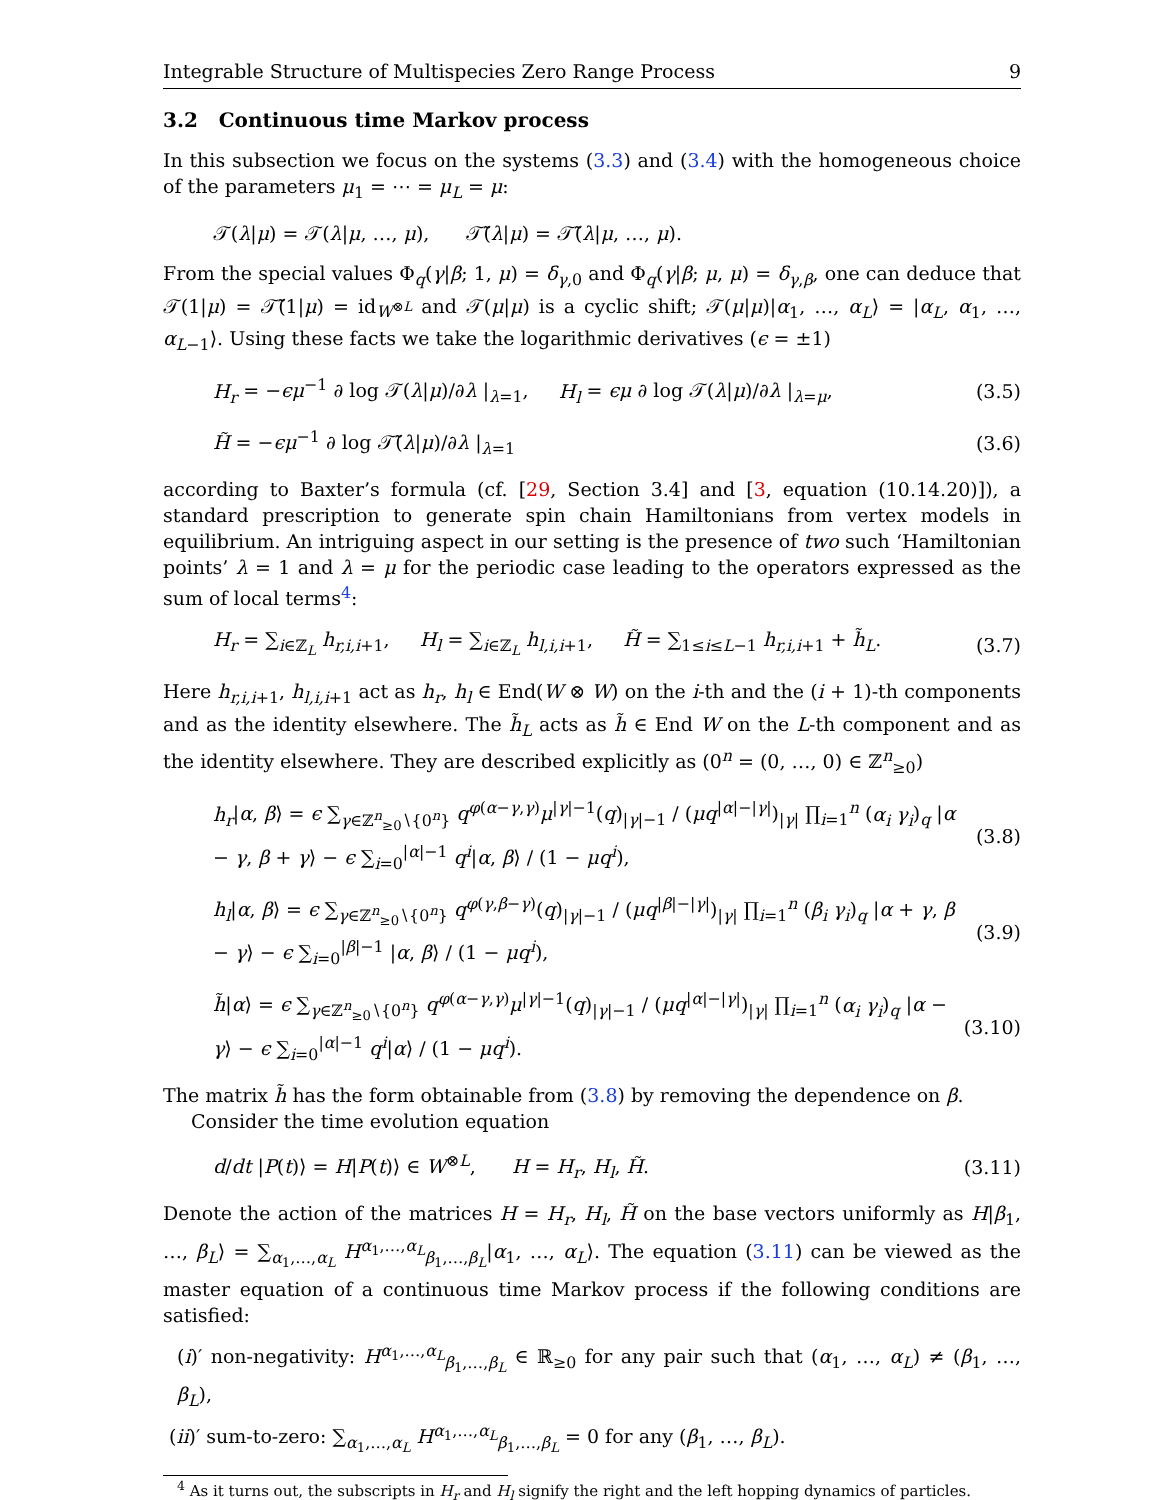Integrable Structure of Multispecies Zero Range Process 9
3.2 Continuous time Markov process
In this subsection we focus on the systems (3.3) and (3.4) with the homogeneous choice of the parameters μ<sub>1</sub> = ⋯ = μ<sub>L</sub> = μ:
𝒯(λ|μ) = 𝒯(λ|μ, …, μ), 𝒯̃(λ|μ) = 𝒯̃(λ|μ, …, μ).
From the special values Φ<sub>q</sub>(γ|β; 1, μ) = δ<sub>γ,0</sub> and Φ<sub>q</sub>(γ|β; μ, μ) = δ<sub>γ,β</sub>, one can deduce that 𝒯(1|μ) = 𝒯̃(1|μ) = id<sub>W<sup>⊗L</sup></sub> and 𝒯(μ|μ) is a cyclic shift; 𝒯(μ|μ)|α<sub>1</sub>, …, α<sub>L</sub>⟩ = |α<sub>L</sub>, α<sub>1</sub>, …, α<sub>L−1</sub>⟩. Using these facts we take the logarithmic derivatives (ϵ = ±1)
H<sub>r</sub> = −ϵμ<sup>−1</sup> ∂ log 𝒯(λ|μ)/∂λ |<sub>λ=1</sub>, H<sub>l</sub> = ϵμ ∂ log 𝒯(λ|μ)/∂λ |<sub>λ=μ</sub>, (3.5)
H̃ = −ϵμ<sup>−1</sup> ∂ log 𝒯̃(λ|μ)/∂λ |<sub>λ=1</sub> (3.6)
according to Baxter’s formula (cf. [29, Section 3.4] and [3, equation (10.14.20)]), a standard prescription to generate spin chain Hamiltonians from vertex models in equilibrium. An intriguing aspect in our setting is the presence of two such ‘Hamiltonian points’ λ = 1 and λ = μ for the periodic case leading to the operators expressed as the sum of local terms<sup>4</sup>:
H<sub>r</sub> = ∑<sub>i∈ℤ<sub>L</sub></sub> h<sub>r,i,i+1</sub>, H<sub>l</sub> = ∑<sub>i∈ℤ<sub>L</sub></sub> h<sub>l,i,i+1</sub>, H̃ = ∑<sub>1≤i≤L−1</sub> h<sub>r,i,i+1</sub> + h̃<sub>L</sub>. (3.7)
Here h<sub>r,i,i+1</sub>, h<sub>l,i,i+1</sub> act as h<sub>r</sub>, h<sub>l</sub> ∈ End(W ⊗ W) on the i-th and the (i + 1)-th components and as the identity elsewhere. The h̃<sub>L</sub> acts as h̃ ∈ End W on the L-th component and as the identity elsewhere. They are described explicitly as (0<sup>n</sup> = (0, …, 0) ∈ ℤ<sup>n</sup><sub>≥0</sub>)
h<sub>r</sub>|α, β⟩ = ϵ ∑<sub>γ∈ℤ<sup>n</sup><sub>≥0</sub>∖{0<sup>n</sup>}</sub> q<sup>φ(α−γ,γ)</sup>μ<sup>|γ|−1</sup>(q)<sub>|γ|−1</sub> / (μq<sup>|α|−|γ|</sup>)<sub>|γ|</sub> ∏<sub>i=1</sub><sup>n</sup> (α<sub>i</sub> γ<sub>i</sub>)<sub>q</sub> |α − γ, β + γ⟩ − ϵ ∑<sub>i=0</sub><sup>|α|−1</sup> q<sup>i</sup>|α, β⟩ / (1 − μq<sup>i</sup>), (3.8)
h<sub>l</sub>|α, β⟩ = ϵ ∑<sub>γ∈ℤ<sup>n</sup><sub>≥0</sub>∖{0<sup>n</sup>}</sub> q<sup>φ(γ,β−γ)</sup>(q)<sub>|γ|−1</sub> / (μq<sup>|β|−|γ|</sup>)<sub>|γ|</sub> ∏<sub>i=1</sub><sup>n</sup> (β<sub>i</sub> γ<sub>i</sub>)<sub>q</sub> |α + γ, β − γ⟩ − ϵ ∑<sub>i=0</sub><sup>|β|−1</sup> |α, β⟩ / (1 − μq<sup>i</sup>), (3.9)
h̃|α⟩ = ϵ ∑<sub>γ∈ℤ<sup>n</sup><sub>≥0</sub>∖{0<sup>n</sup>}</sub> q<sup>φ(α−γ,γ)</sup>μ<sup>|γ|−1</sup>(q)<sub>|γ|−1</sub> / (μq<sup>|α|−|γ|</sup>)<sub>|γ|</sub> ∏<sub>i=1</sub><sup>n</sup> (α<sub>i</sub> γ<sub>i</sub>)<sub>q</sub> |α − γ⟩ − ϵ ∑<sub>i=0</sub><sup>|α|−1</sup> q<sup>i</sup>|α⟩ / (1 − μq<sup>i</sup>). (3.10)
The matrix h̃ has the form obtainable from (3.8) by removing the dependence on β.
Consider the time evolution equation
d/dt |P(t)⟩ = H|P(t)⟩ ∈ W<sup>⊗L</sup>, H = H<sub>r</sub>, H<sub>l</sub>, H̃. (3.11)
Denote the action of the matrices H = H<sub>r</sub>, H<sub>l</sub>, H̃ on the base vectors uniformly as H|β<sub>1</sub>, …, β<sub>L</sub>⟩ = ∑<sub>α<sub>1</sub>,…,α<sub>L</sub></sub> H<sup>α<sub>1</sub>,…,α<sub>L</sub></sup><sub>β<sub>1</sub>,…,β<sub>L</sub></sub>|α<sub>1</sub>, …, α<sub>L</sub>⟩. The equation (3.11) can be viewed as the master equation of a continuous time Markov process if the following conditions are satisfied:
(i)′ non-negativity: H<sup>α<sub>1</sub>,…,α<sub>L</sub></sup><sub>β<sub>1</sub>,…,β<sub>L</sub></sub> ∈ ℝ<sub>≥0</sub> for any pair such that (α<sub>1</sub>, …, α<sub>L</sub>) ≠ (β<sub>1</sub>, …, β<sub>L</sub>),
(ii)′ sum-to-zero: ∑<sub>α<sub>1</sub>,…,α<sub>L</sub></sub> H<sup>α<sub>1</sub>,…,α<sub>L</sub></sup><sub>β<sub>1</sub>,…,β<sub>L</sub></sub> = 0 for any (β<sub>1</sub>, …, β<sub>L</sub>).
<sup>4</sup> As it turns out, the subscripts in H<sub>r</sub> and H<sub>l</sub> signify the right and the left hopping dynamics of particles.